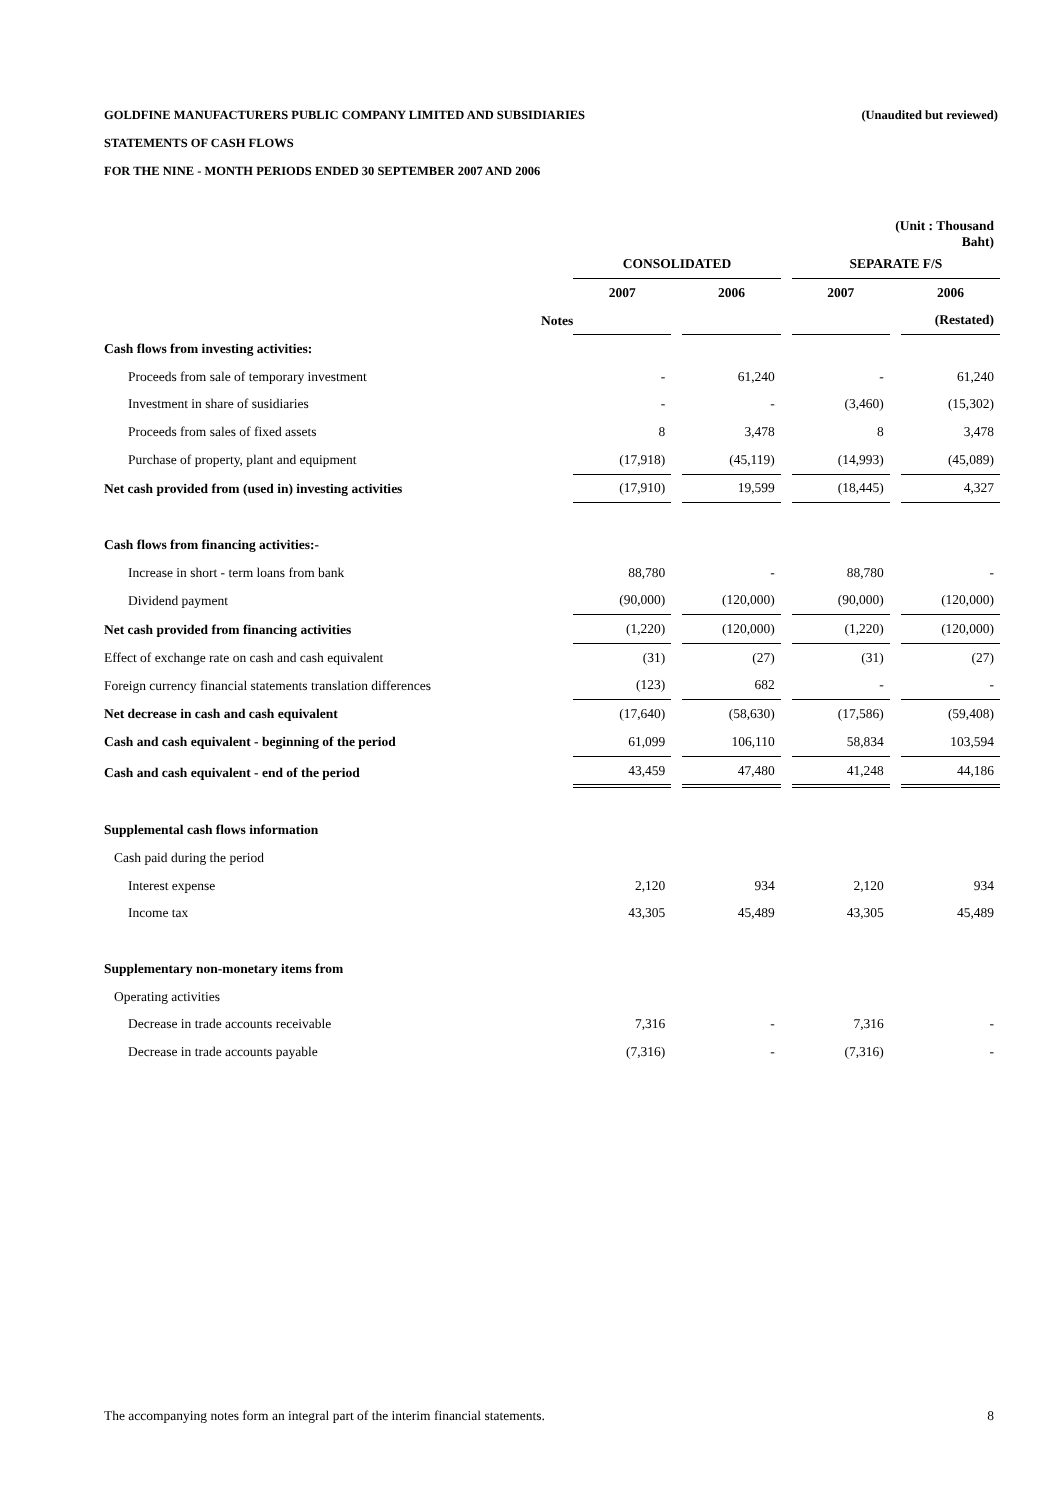GOLDFINE MANUFACTURERS PUBLIC COMPANY LIMITED AND SUBSIDIARIES (Unaudited but reviewed)
STATEMENTS OF CASH FLOWS
FOR THE NINE - MONTH PERIODS ENDED 30 SEPTEMBER 2007 AND 2006
| | | | | | | | (Unit : Thousand Baht) | |
| | | CONSOLIDATED | | | | SEPARATE F/S | | |
| | | 2007 | | 2006 | | 2007 | | 2006 |
| | Notes | | | | | | | (Restated) |
| Cash flows from investing activities: | | | | | | | | |
| Proceeds from sale of temporary investment | | - | | 61,240 | | - | | 61,240 |
| Investment in share of susidiaries | | - | | - | | (3,460) | | (15,302) |
| Proceeds from sales of fixed assets | | 8 | | 3,478 | | 8 | | 3,478 |
| Purchase of property, plant and equipment | | (17,918) | | (45,119) | | (14,993) | | (45,089) |
| Net cash provided from (used in) investing activities | | (17,910) | | 19,599 | | (18,445) | | 4,327 |
| Cash flows from financing activities:- | | | | | | | | |
| Increase in short - term loans from bank | | 88,780 | | - | | 88,780 | | - |
| Dividend payment | | (90,000) | | (120,000) | | (90,000) | | (120,000) |
| Net cash provided from financing activities | | (1,220) | | (120,000) | | (1,220) | | (120,000) |
| Effect of exchange rate on cash and cash equivalent | | (31) | | (27) | | (31) | | (27) |
| Foreign currency financial statements translation differences | | (123) | | 682 | | - | | - |
| Net decrease in cash and cash equivalent | | (17,640) | | (58,630) | | (17,586) | | (59,408) |
| Cash and cash equivalent - beginning of the period | | 61,099 | | 106,110 | | 58,834 | | 103,594 |
| Cash and cash equivalent - end of the period | | 43,459 | | 47,480 | | 41,248 | | 44,186 |
| Supplemental cash flows information | | | | | | | | |
| Cash paid during the period | | | | | | | | |
| Interest expense | | 2,120 | | 934 | | 2,120 | | 934 |
| Income tax | | 43,305 | | 45,489 | | 43,305 | | 45,489 |
| Supplementary non-monetary items from | | | | | | | | |
| Operating activities | | | | | | | | |
| Decrease in trade accounts receivable | | 7,316 | | - | | 7,316 | | - |
| Decrease in trade accounts payable | | (7,316) | | - | | (7,316) | | - |
The accompanying notes form an integral part of the interim financial statements. 8